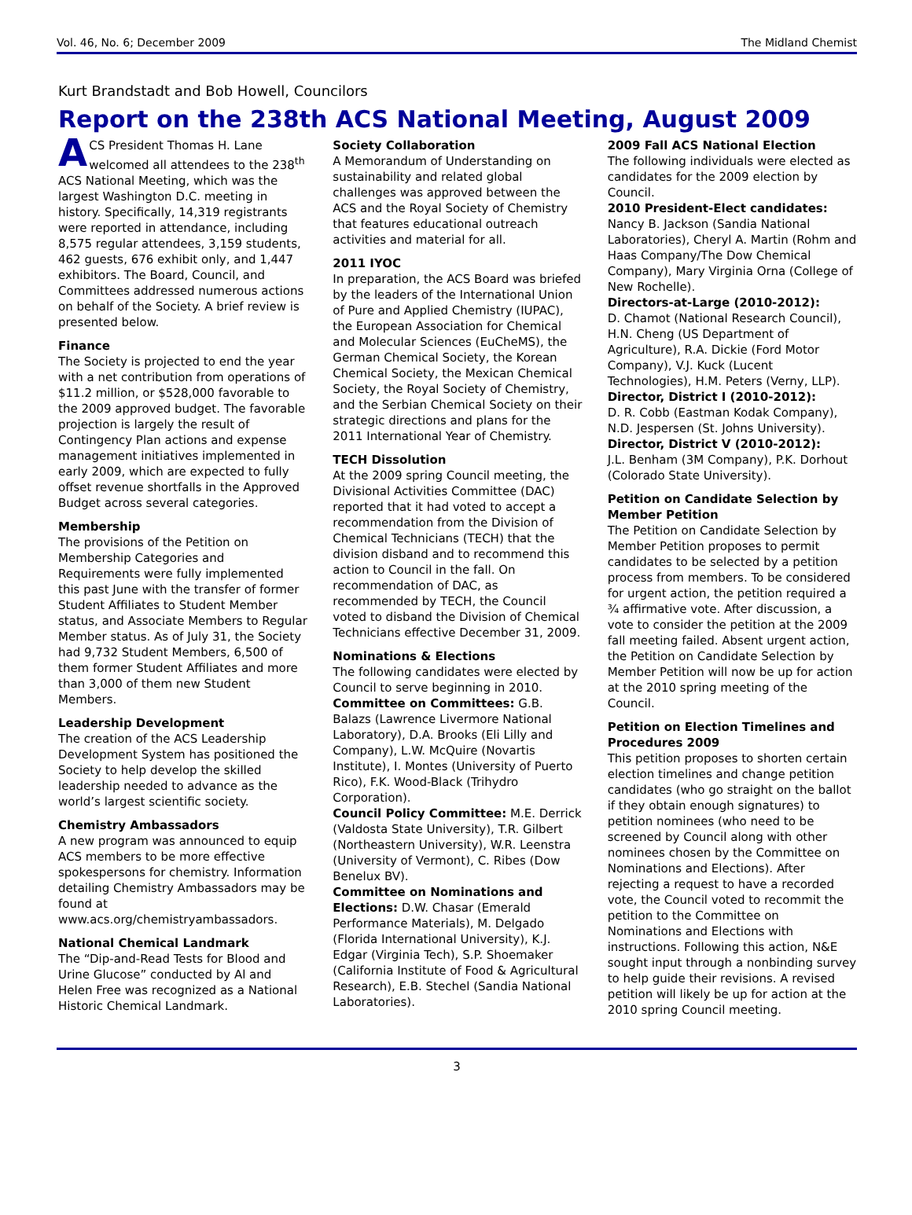Vol. 46, No. 6; December 2009 The Midland Chemist
Kurt Brandstadt and Bob Howell, Councilors
Report on the 238th ACS National Meeting, August 2009
ACS President Thomas H. Lane welcomed all attendees to the 238<sup>th</sup> ACS National Meeting, which was the largest Washington D.C. meeting in history. Specifically, 14,319 registrants were reported in attendance, including 8,575 regular attendees, 3,159 students, 462 guests, 676 exhibit only, and 1,447 exhibitors. The Board, Council, and Committees addressed numerous actions on behalf of the Society. A brief review is presented below.
Finance
The Society is projected to end the year with a net contribution from operations of $11.2 million, or $528,000 favorable to the 2009 approved budget. The favorable projection is largely the result of Contingency Plan actions and expense management initiatives implemented in early 2009, which are expected to fully offset revenue shortfalls in the Approved Budget across several categories.
Membership
The provisions of the Petition on Membership Categories and Requirements were fully implemented this past June with the transfer of former Student Affiliates to Student Member status, and Associate Members to Regular Member status. As of July 31, the Society had 9,732 Student Members, 6,500 of them former Student Affiliates and more than 3,000 of them new Student Members.
Leadership Development
The creation of the ACS Leadership Development System has positioned the Society to help develop the skilled leadership needed to advance as the world’s largest scientific society.
Chemistry Ambassadors
A new program was announced to equip ACS members to be more effective spokespersons for chemistry. Information detailing Chemistry Ambassadors may be found at www.acs.org/chemistryambassadors.
National Chemical Landmark
The “Dip-and-Read Tests for Blood and Urine Glucose” conducted by Al and Helen Free was recognized as a National Historic Chemical Landmark.
Society Collaboration
A Memorandum of Understanding on sustainability and related global challenges was approved between the ACS and the Royal Society of Chemistry that features educational outreach activities and material for all.
2011 IYOC
In preparation, the ACS Board was briefed by the leaders of the International Union of Pure and Applied Chemistry (IUPAC), the European Association for Chemical and Molecular Sciences (EuCheMS), the German Chemical Society, the Korean Chemical Society, the Mexican Chemical Society, the Royal Society of Chemistry, and the Serbian Chemical Society on their strategic directions and plans for the 2011 International Year of Chemistry.
TECH Dissolution
At the 2009 spring Council meeting, the Divisional Activities Committee (DAC) reported that it had voted to accept a recommendation from the Division of Chemical Technicians (TECH) that the division disband and to recommend this action to Council in the fall. On recommendation of DAC, as recommended by TECH, the Council voted to disband the Division of Chemical Technicians effective December 31, 2009.
Nominations & Elections
The following candidates were elected by Council to serve beginning in 2010.
Committee on Committees: G.B. Balazs (Lawrence Livermore National Laboratory), D.A. Brooks (Eli Lilly and Company), L.W. McQuire (Novartis Institute), I. Montes (University of Puerto Rico), F.K. Wood-Black (Trihydro Corporation).
Council Policy Committee: M.E. Derrick (Valdosta State University), T.R. Gilbert (Northeastern University), W.R. Leenstra (University of Vermont), C. Ribes (Dow Benelux BV).
Committee on Nominations and Elections: D.W. Chasar (Emerald Performance Materials), M. Delgado (Florida International University), K.J. Edgar (Virginia Tech), S.P. Shoemaker (California Institute of Food & Agricultural Research), E.B. Stechel (Sandia National Laboratories).
2009 Fall ACS National Election
The following individuals were elected as candidates for the 2009 election by Council.
2010 President-Elect candidates:
Nancy B. Jackson (Sandia National Laboratories), Cheryl A. Martin (Rohm and Haas Company/The Dow Chemical Company), Mary Virginia Orna (College of New Rochelle).
Directors-at-Large (2010-2012):
D. Chamot (National Research Council), H.N. Cheng (US Department of Agriculture), R.A. Dickie (Ford Motor Company), V.J. Kuck (Lucent Technologies), H.M. Peters (Verny, LLP).
Director, District I (2010-2012):
D. R. Cobb (Eastman Kodak Company), N.D. Jespersen (St. Johns University).
Director, District V (2010-2012):
J.L. Benham (3M Company), P.K. Dorhout (Colorado State University).
Petition on Candidate Selection by Member Petition
The Petition on Candidate Selection by Member Petition proposes to permit candidates to be selected by a petition process from members. To be considered for urgent action, the petition required a ¾ affirmative vote. After discussion, a vote to consider the petition at the 2009 fall meeting failed. Absent urgent action, the Petition on Candidate Selection by Member Petition will now be up for action at the 2010 spring meeting of the Council.
Petition on Election Timelines and Procedures 2009
This petition proposes to shorten certain election timelines and change petition candidates (who go straight on the ballot if they obtain enough signatures) to petition nominees (who need to be screened by Council along with other nominees chosen by the Committee on Nominations and Elections). After rejecting a request to have a recorded vote, the Council voted to recommit the petition to the Committee on Nominations and Elections with instructions. Following this action, N&E sought input through a nonbinding survey to help guide their revisions. A revised petition will likely be up for action at the 2010 spring Council meeting.
3